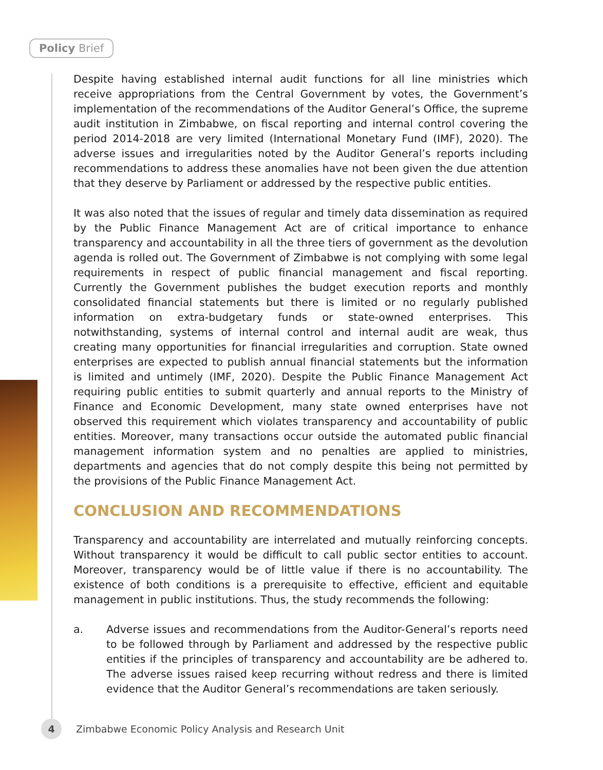Policy Brief
Despite having established internal audit functions for all line ministries which receive appropriations from the Central Government by votes, the Government’s implementation of the recommendations of the Auditor General’s Office, the supreme audit institution in Zimbabwe, on fiscal reporting and internal control covering the period 2014-2018 are very limited (International Monetary Fund (IMF), 2020). The adverse issues and irregularities noted by the Auditor General’s reports including recommendations to address these anomalies have not been given the due attention that they deserve by Parliament or addressed by the respective public entities.
It was also noted that the issues of regular and timely data dissemination as required by the Public Finance Management Act are of critical importance to enhance transparency and accountability in all the three tiers of government as the devolution agenda is rolled out. The Government of Zimbabwe is not complying with some legal requirements in respect of public financial management and fiscal reporting. Currently the Government publishes the budget execution reports and monthly consolidated financial statements but there is limited or no regularly published information on extra-budgetary funds or state-owned enterprises. This notwithstanding, systems of internal control and internal audit are weak, thus creating many opportunities for financial irregularities and corruption. State owned enterprises are expected to publish annual financial statements but the information is limited and untimely (IMF, 2020). Despite the Public Finance Management Act requiring public entities to submit quarterly and annual reports to the Ministry of Finance and Economic Development, many state owned enterprises have not observed this requirement which violates transparency and accountability of public entities. Moreover, many transactions occur outside the automated public financial management information system and no penalties are applied to ministries, departments and agencies that do not comply despite this being not permitted by the provisions of the Public Finance Management Act.
CONCLUSION AND RECOMMENDATIONS
Transparency and accountability are interrelated and mutually reinforcing concepts. Without transparency it would be difficult to call public sector entities to account. Moreover, transparency would be of little value if there is no accountability. The existence of both conditions is a prerequisite to effective, efficient and equitable management in public institutions. Thus, the study recommends the following:
a. Adverse issues and recommendations from the Auditor-General’s reports need to be followed through by Parliament and addressed by the respective public entities if the principles of transparency and accountability are be adhered to. The adverse issues raised keep recurring without redress and there is limited evidence that the Auditor General’s recommendations are taken seriously.
4
Zimbabwe Economic Policy Analysis and Research Unit